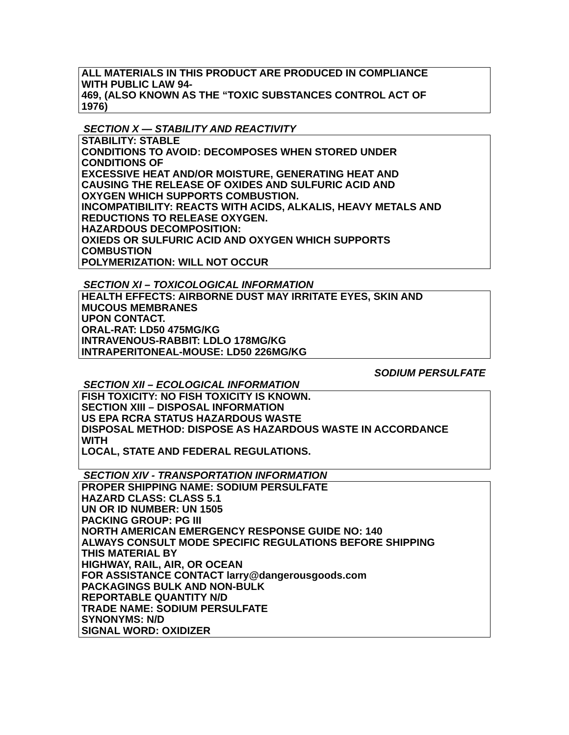ALL MATERIALS IN THIS PRODUCT ARE PRODUCED IN COMPLIANCE
WITH PUBLIC LAW 94-
469, (ALSO KNOWN AS THE “TOXIC SUBSTANCES CONTROL ACT OF
1976)
SECTION X — STABILITY AND REACTIVITY
STABILITY: STABLE
CONDITIONS TO AVOID: DECOMPOSES WHEN STORED UNDER
CONDITIONS OF
EXCESSIVE HEAT AND/OR MOISTURE, GENERATING HEAT AND
CAUSING THE RELEASE OF OXIDES AND SULFURIC ACID AND
OXYGEN WHICH SUPPORTS COMBUSTION.
INCOMPATIBILITY: REACTS WITH ACIDS, ALKALIS, HEAVY METALS AND
REDUCTIONS TO RELEASE OXYGEN.
HAZARDOUS DECOMPOSITION:
OXIEDS OR SULFURIC ACID AND OXYGEN WHICH SUPPORTS
COMBUSTION
POLYMERIZATION: WILL NOT OCCUR
SECTION XI – TOXICOLOGICAL INFORMATION
HEALTH EFFECTS: AIRBORNE DUST MAY IRRITATE EYES, SKIN AND
MUCOUS MEMBRANES
UPON CONTACT.
ORAL-RAT: LD50 475MG/KG
INTRAVENOUS-RABBIT: LDLO 178MG/KG
INTRAPERITONEAL-MOUSE: LD50 226MG/KG
SODIUM PERSULFATE
SECTION XII – ECOLOGICAL INFORMATION
FISH TOXICITY: NO FISH TOXICITY IS KNOWN.
SECTION XIII – DISPOSAL INFORMATION
US EPA RCRA STATUS HAZARDOUS WASTE
DISPOSAL METHOD: DISPOSE AS HAZARDOUS WASTE IN ACCORDANCE
WITH
LOCAL, STATE AND FEDERAL REGULATIONS.
SECTION XIV - TRANSPORTATION INFORMATION
PROPER SHIPPING NAME: SODIUM PERSULFATE
HAZARD CLASS: CLASS 5.1
UN OR ID NUMBER: UN 1505
PACKING GROUP: PG III
NORTH AMERICAN EMERGENCY RESPONSE GUIDE NO: 140
ALWAYS CONSULT MODE SPECIFIC REGULATIONS BEFORE SHIPPING
THIS MATERIAL BY
HIGHWAY, RAIL, AIR, OR OCEAN
FOR ASSISTANCE CONTACT larry@dangerousgoods.com
PACKAGINGS BULK AND NON-BULK
REPORTABLE QUANTITY N/D
TRADE NAME: SODIUM PERSULFATE
SYNONYMS: N/D
SIGNAL WORD: OXIDIZER